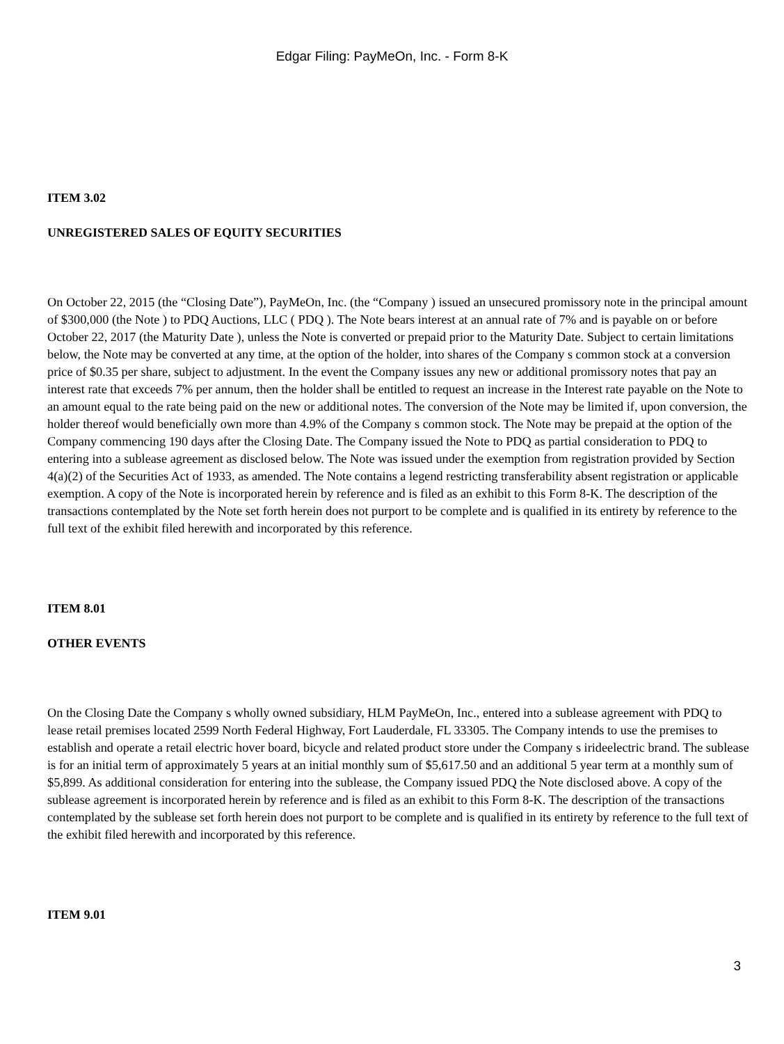Edgar Filing: PayMeOn, Inc. - Form 8-K
ITEM 3.02
UNREGISTERED SALES OF EQUITY SECURITIES
On October 22, 2015 (the “Closing Date”), PayMeOn, Inc. (the “Company ) issued an unsecured promissory note in the principal amount of $300,000 (the Note ) to PDQ Auctions, LLC ( PDQ ). The Note bears interest at an annual rate of 7% and is payable on or before October 22, 2017 (the Maturity Date ), unless the Note is converted or prepaid prior to the Maturity Date. Subject to certain limitations below, the Note may be converted at any time, at the option of the holder, into shares of the Company s common stock at a conversion price of $0.35 per share, subject to adjustment. In the event the Company issues any new or additional promissory notes that pay an interest rate that exceeds 7% per annum, then the holder shall be entitled to request an increase in the Interest rate payable on the Note to an amount equal to the rate being paid on the new or additional notes. The conversion of the Note may be limited if, upon conversion, the holder thereof would beneficially own more than 4.9% of the Company s common stock. The Note may be prepaid at the option of the Company commencing 190 days after the Closing Date. The Company issued the Note to PDQ as partial consideration to PDQ to entering into a sublease agreement as disclosed below. The Note was issued under the exemption from registration provided by Section 4(a)(2) of the Securities Act of 1933, as amended. The Note contains a legend restricting transferability absent registration or applicable exemption. A copy of the Note is incorporated herein by reference and is filed as an exhibit to this Form 8-K. The description of the transactions contemplated by the Note set forth herein does not purport to be complete and is qualified in its entirety by reference to the full text of the exhibit filed herewith and incorporated by this reference.
ITEM 8.01
OTHER EVENTS
On the Closing Date the Company s wholly owned subsidiary, HLM PayMeOn, Inc., entered into a sublease agreement with PDQ to lease retail premises located 2599 North Federal Highway, Fort Lauderdale, FL 33305. The Company intends to use the premises to establish and operate a retail electric hover board, bicycle and related product store under the Company s irideelectric brand. The sublease is for an initial term of approximately 5 years at an initial monthly sum of $5,617.50 and an additional 5 year term at a monthly sum of $5,899. As additional consideration for entering into the sublease, the Company issued PDQ the Note disclosed above. A copy of the sublease agreement is incorporated herein by reference and is filed as an exhibit to this Form 8-K. The description of the transactions contemplated by the sublease set forth herein does not purport to be complete and is qualified in its entirety by reference to the full text of the exhibit filed herewith and incorporated by this reference.
ITEM 9.01
3